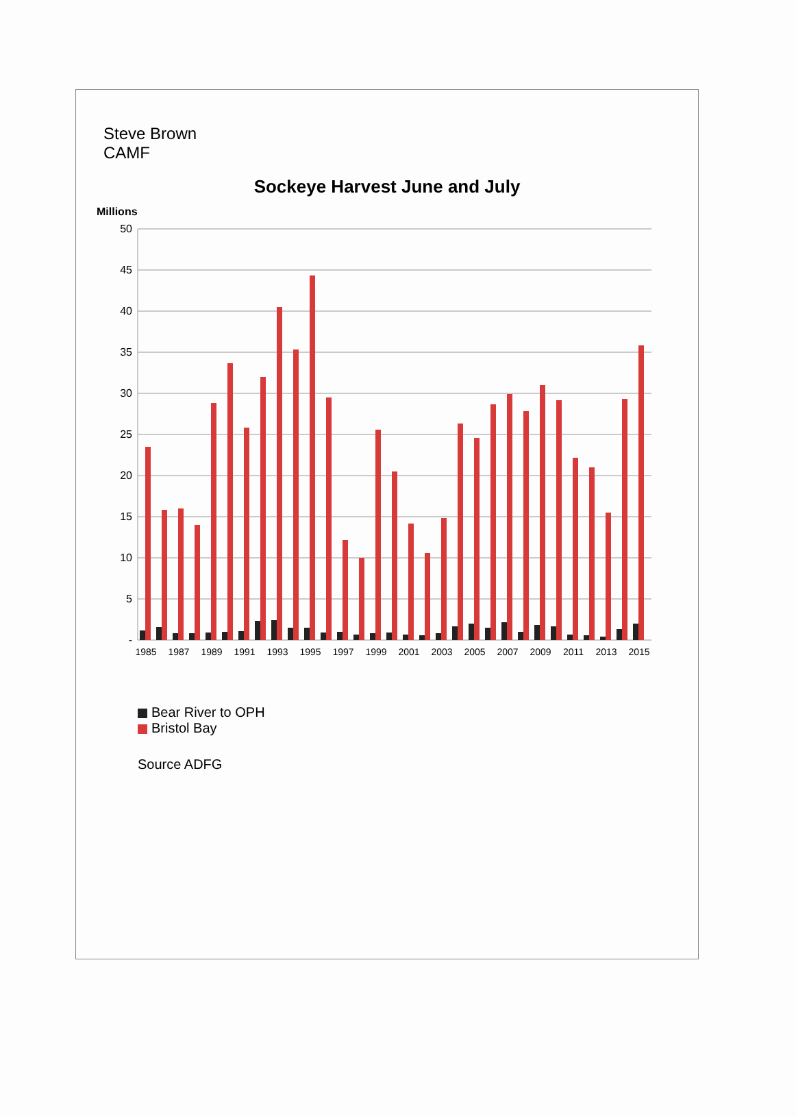Steve Brown
CAMF
Sockeye Harvest June and July
Millions
50
45
40
35
30
25
20
15
10
5
-
1985
1987
1989
1991
1993
1995
1997
1999
2001
2003
2005
2007
2009
2011
2013
2015
Bear River to OPH
Bristol Bay
Source ADFG